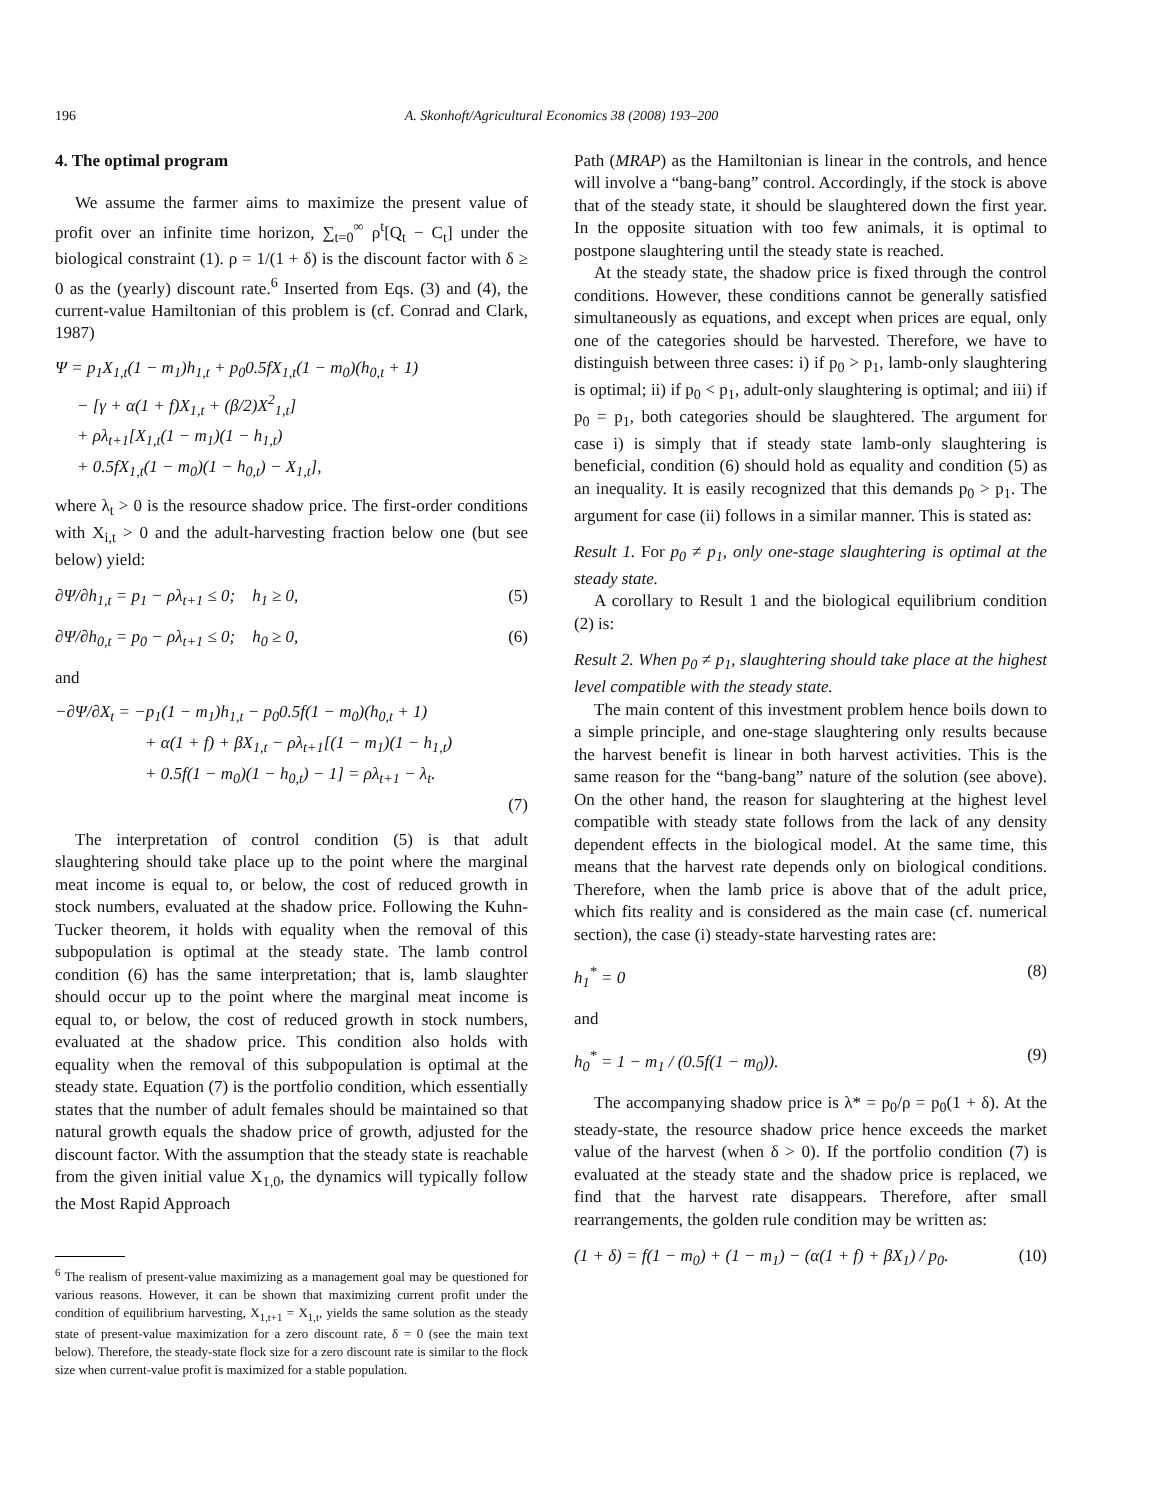196 A. Skonhoft/Agricultural Economics 38 (2008) 193–200
4. The optimal program
We assume the farmer aims to maximize the present value of profit over an infinite time horizon, ∑<sub>t=0</sub><sup>∞</sup> ρ<sup>t</sup>[Q<sub>t</sub> − C<sub>t</sub>] under the biological constraint (1). ρ = 1/(1 + δ) is the discount factor with δ ≥ 0 as the (yearly) discount rate.<sup>6</sup> Inserted from Eqs. (3) and (4), the current-value Hamiltonian of this problem is (cf. Conrad and Clark, 1987)
Ψ = p<sub>1</sub>X<sub>1,t</sub>(1 − m<sub>1</sub>)h<sub>1,t</sub> + p<sub>0</sub>0.5fX<sub>1,t</sub>(1 − m<sub>0</sub>)(h<sub>0,t</sub> + 1)
− [γ + α(1 + f)X<sub>1,t</sub> + (β/2)X<sup>2</sup><sub>1,t</sub>]
+ ρλ<sub>t+1</sub>[X<sub>1,t</sub>(1 − m<sub>1</sub>)(1 − h<sub>1,t</sub>)
+ 0.5fX<sub>1,t</sub>(1 − m<sub>0</sub>)(1 − h<sub>0,t</sub>) − X<sub>1,t</sub>],
where λ<sub>t</sub> > 0 is the resource shadow price. The first-order conditions with X<sub>i,t</sub> > 0 and the adult-harvesting fraction below one (but see below) yield:
∂Ψ/∂h<sub>1,t</sub> = p<sub>1</sub> − ρλ<sub>t+1</sub> ≤ 0; h<sub>1</sub> ≥ 0, (5)
∂Ψ/∂h<sub>0,t</sub> = p<sub>0</sub> − ρλ<sub>t+1</sub> ≤ 0; h<sub>0</sub> ≥ 0, (6)
and
−∂Ψ/∂X<sub>t</sub> = −p<sub>1</sub>(1 − m<sub>1</sub>)h<sub>1,t</sub> − p<sub>0</sub>0.5f(1 − m<sub>0</sub>)(h<sub>0,t</sub> + 1)
+ α(1 + f) + βX<sub>1,t</sub> − ρλ<sub>t+1</sub>[(1 − m<sub>1</sub>)(1 − h<sub>1,t</sub>)
+ 0.5f(1 − m<sub>0</sub>)(1 − h<sub>0,t</sub>) − 1] = ρλ<sub>t+1</sub> − λ<sub>t</sub>.
(7)
The interpretation of control condition (5) is that adult slaughtering should take place up to the point where the marginal meat income is equal to, or below, the cost of reduced growth in stock numbers, evaluated at the shadow price. Following the Kuhn-Tucker theorem, it holds with equality when the removal of this subpopulation is optimal at the steady state. The lamb control condition (6) has the same interpretation; that is, lamb slaughter should occur up to the point where the marginal meat income is equal to, or below, the cost of reduced growth in stock numbers, evaluated at the shadow price. This condition also holds with equality when the removal of this subpopulation is optimal at the steady state. Equation (7) is the portfolio condition, which essentially states that the number of adult females should be maintained so that natural growth equals the shadow price of growth, adjusted for the discount factor. With the assumption that the steady state is reachable from the given initial value X<sub>1,0</sub>, the dynamics will typically follow the Most Rapid Approach
<sup>6</sup> The realism of present-value maximizing as a management goal may be questioned for various reasons. However, it can be shown that maximizing current profit under the condition of equilibrium harvesting, X<sub>1,t+1</sub> = X<sub>1,t</sub>, yields the same solution as the steady state of present-value maximization for a zero discount rate, δ = 0 (see the main text below). Therefore, the steady-state flock size for a zero discount rate is similar to the flock size when current-value profit is maximized for a stable population.
Path (MRAP) as the Hamiltonian is linear in the controls, and hence will involve a “bang-bang” control. Accordingly, if the stock is above that of the steady state, it should be slaughtered down the first year. In the opposite situation with too few animals, it is optimal to postpone slaughtering until the steady state is reached.
At the steady state, the shadow price is fixed through the control conditions. However, these conditions cannot be generally satisfied simultaneously as equations, and except when prices are equal, only one of the categories should be harvested. Therefore, we have to distinguish between three cases: i) if p<sub>0</sub> > p<sub>1</sub>, lamb-only slaughtering is optimal; ii) if p<sub>0</sub> < p<sub>1</sub>, adult-only slaughtering is optimal; and iii) if p<sub>0</sub> = p<sub>1</sub>, both categories should be slaughtered. The argument for case i) is simply that if steady state lamb-only slaughtering is beneficial, condition (6) should hold as equality and condition (5) as an inequality. It is easily recognized that this demands p<sub>0</sub> > p<sub>1</sub>. The argument for case (ii) follows in a similar manner. This is stated as:
Result 1. For p<sub>0</sub> ≠ p<sub>1</sub>, only one-stage slaughtering is optimal at the steady state.
A corollary to Result 1 and the biological equilibrium condition (2) is:
Result 2. When p<sub>0</sub> ≠ p<sub>1</sub>, slaughtering should take place at the highest level compatible with the steady state.
The main content of this investment problem hence boils down to a simple principle, and one-stage slaughtering only results because the harvest benefit is linear in both harvest activities. This is the same reason for the “bang-bang” nature of the solution (see above). On the other hand, the reason for slaughtering at the highest level compatible with steady state follows from the lack of any density dependent effects in the biological model. At the same time, this means that the harvest rate depends only on biological conditions. Therefore, when the lamb price is above that of the adult price, which fits reality and is considered as the main case (cf. numerical section), the case (i) steady-state harvesting rates are:
h<sub>1</sub><sup>*</sup> = 0 (8)
and
h<sub>0</sub><sup>*</sup> = 1 − m<sub>1</sub> / (0.5f(1 − m<sub>0</sub>)). (9)
The accompanying shadow price is λ* = p<sub>0</sub>/ρ = p<sub>0</sub>(1 + δ). At the steady-state, the resource shadow price hence exceeds the market value of the harvest (when δ > 0). If the portfolio condition (7) is evaluated at the steady state and the shadow price is replaced, we find that the harvest rate disappears. Therefore, after small rearrangements, the golden rule condition may be written as:
(1 + δ) = f(1 − m<sub>0</sub>) + (1 − m<sub>1</sub>) − (α(1 + f) + βX<sub>1</sub>) / p<sub>0</sub>. (10)